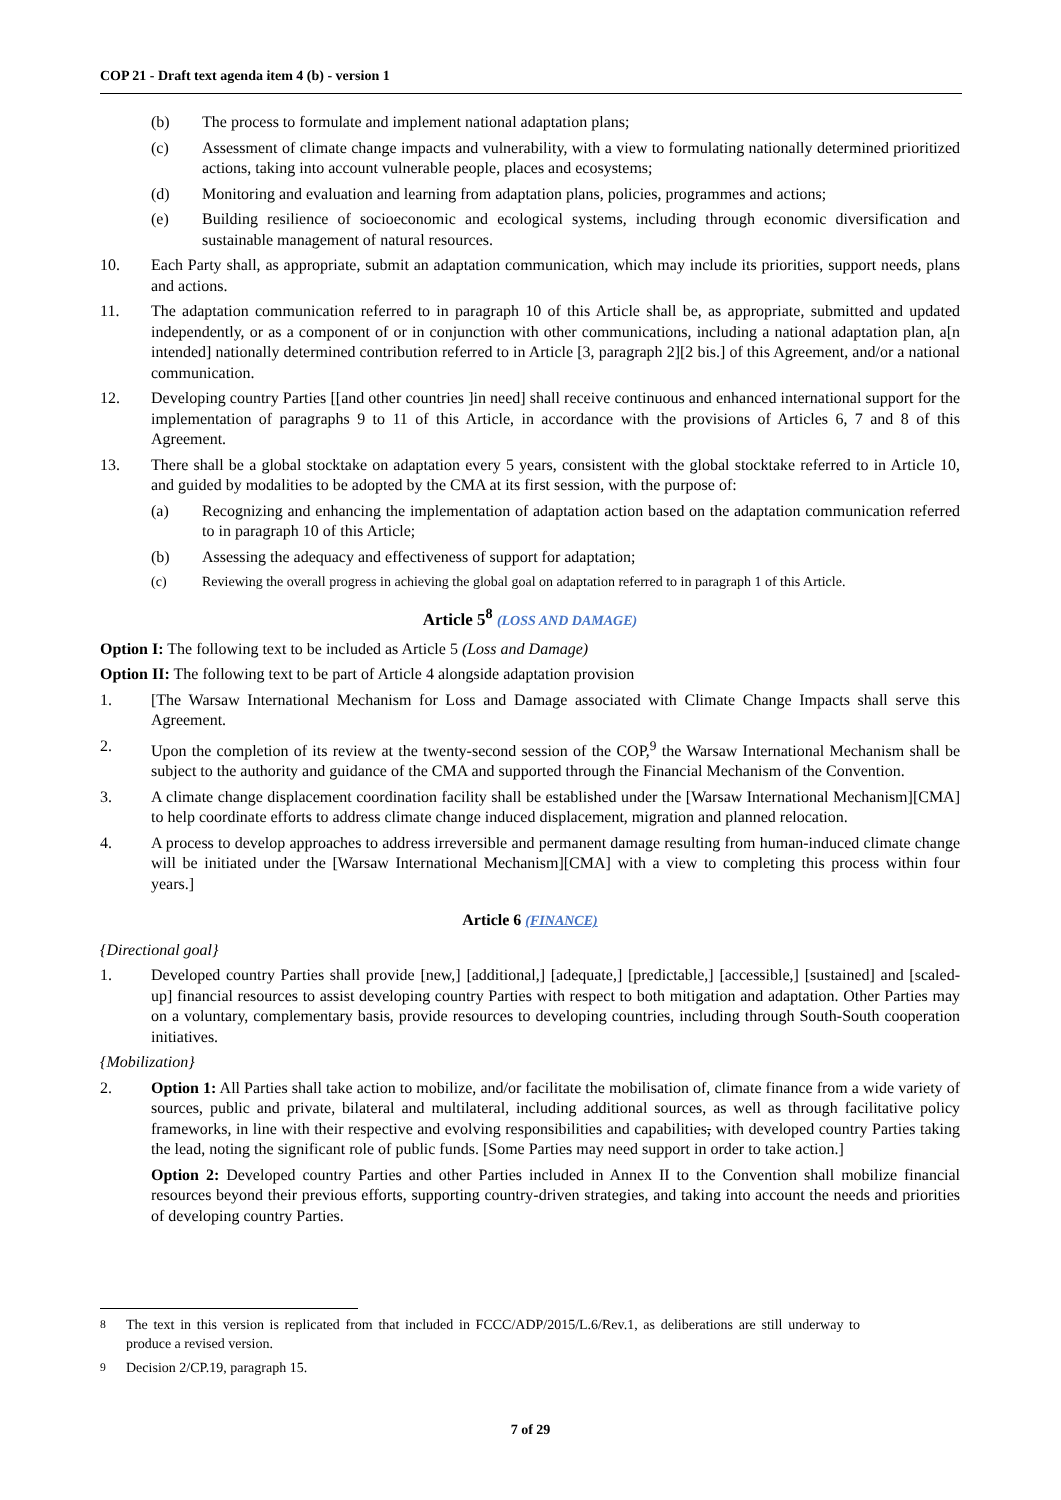COP 21 - Draft text agenda item 4 (b) - version 1
(b) The process to formulate and implement national adaptation plans;
(c) Assessment of climate change impacts and vulnerability, with a view to formulating nationally determined prioritized actions, taking into account vulnerable people, places and ecosystems;
(d) Monitoring and evaluation and learning from adaptation plans, policies, programmes and actions;
(e) Building resilience of socioeconomic and ecological systems, including through economic diversification and sustainable management of natural resources.
10. Each Party shall, as appropriate, submit an adaptation communication, which may include its priorities, support needs, plans and actions.
11. The adaptation communication referred to in paragraph 10 of this Article shall be, as appropriate, submitted and updated independently, or as a component of or in conjunction with other communications, including a national adaptation plan, a[n intended] nationally determined contribution referred to in Article [3, paragraph 2][2 bis.] of this Agreement, and/or a national communication.
12. Developing country Parties [[and other countries ]in need] shall receive continuous and enhanced international support for the implementation of paragraphs 9 to 11 of this Article, in accordance with the provisions of Articles 6, 7 and 8 of this Agreement.
13. There shall be a global stocktake on adaptation every 5 years, consistent with the global stocktake referred to in Article 10, and guided by modalities to be adopted by the CMA at its first session, with the purpose of:
(a) Recognizing and enhancing the implementation of adaptation action based on the adaptation communication referred to in paragraph 10 of this Article;
(b) Assessing the adequacy and effectiveness of support for adaptation;
(c) Reviewing the overall progress in achieving the global goal on adaptation referred to in paragraph 1 of this Article.
Article 5<sup>8</sup> (LOSS AND DAMAGE)
Option I: The following text to be included as Article 5 (Loss and Damage)
Option II: The following text to be part of Article 4 alongside adaptation provision
1. [The Warsaw International Mechanism for Loss and Damage associated with Climate Change Impacts shall serve this Agreement.
2. Upon the completion of its review at the twenty-second session of the COP,<sup>9</sup> the Warsaw International Mechanism shall be subject to the authority and guidance of the CMA and supported through the Financial Mechanism of the Convention.
3. A climate change displacement coordination facility shall be established under the [Warsaw International Mechanism][CMA] to help coordinate efforts to address climate change induced displacement, migration and planned relocation.
4. A process to develop approaches to address irreversible and permanent damage resulting from human-induced climate change will be initiated under the [Warsaw International Mechanism][CMA] with a view to completing this process within four years.]
Article 6 (FINANCE)
{Directional goal}
1. Developed country Parties shall provide [new,] [additional,] [adequate,] [predictable,] [accessible,] [sustained] and [scaled-up] financial resources to assist developing country Parties with respect to both mitigation and adaptation. Other Parties may on a voluntary, complementary basis, provide resources to developing countries, including through South-South cooperation initiatives.
{Mobilization}
2. Option 1: All Parties shall take action to mobilize, and/or facilitate the mobilisation of, climate finance from a wide variety of sources, public and private, bilateral and multilateral, including additional sources, as well as through facilitative policy frameworks, in line with their respective and evolving responsibilities and capabilities, with developed country Parties taking the lead, noting the significant role of public funds. [Some Parties may need support in order to take action.]
Option 2: Developed country Parties and other Parties included in Annex II to the Convention shall mobilize financial resources beyond their previous efforts, supporting country-driven strategies, and taking into account the needs and priorities of developing country Parties.
<sup>8</sup> The text in this version is replicated from that included in FCCC/ADP/2015/L.6/Rev.1, as deliberations are still underway to produce a revised version.
<sup>9</sup> Decision 2/CP.19, paragraph 15.
7 of 29